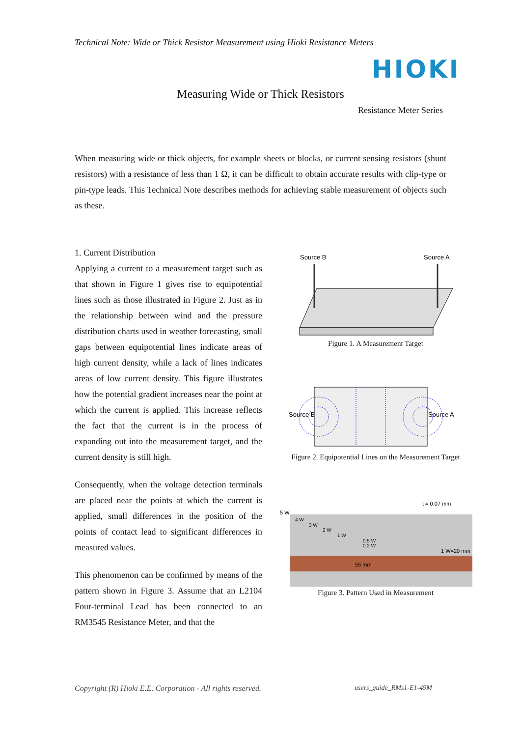Technical Note: Wide or Thick Resistor Measurement using Hioki Resistance Meters
HIOKI
Measuring Wide or Thick Resistors
Resistance Meter Series
When measuring wide or thick objects, for example sheets or blocks, or current sensing resistors (shunt resistors) with a resistance of less than 1 Ω, it can be difficult to obtain accurate results with clip-type or pin-type leads. This Technical Note describes methods for achieving stable measurement of objects such as these.
1. Current Distribution
Applying a current to a measurement target such as that shown in Figure 1 gives rise to equipotential lines such as those illustrated in Figure 2. Just as in the relationship between wind and the pressure distribution charts used in weather forecasting, small gaps between equipotential lines indicate areas of high current density, while a lack of lines indicates areas of low current density. This figure illustrates how the potential gradient increases near the point at which the current is applied. This increase reflects the fact that the current is in the process of expanding out into the measurement target, and the current density is still high.
Consequently, when the voltage detection terminals are placed near the points at which the current is applied, small differences in the position of the points of contact lead to significant differences in measured values.
This phenomenon can be confirmed by means of the pattern shown in Figure 3. Assume that an L2104 Four-terminal Lead has been connected to an RM3545 Resistance Meter, and that the
Source B
Source A
Figure 1. A Measurement Target
Source B
Source A
Figure 2. Equipotential Lines on the Measurement Target
t = 0.07 mm
5 W
1 W=20 mm
55 mm
4 W
3 W
2 W
1 W
0.5 W
0.2 W
Figure 3. Pattern Used in Measurement
Copyright (R) Hioki E.E. Corporation - All rights reserved.
users_guide_RMs1-E1-49M